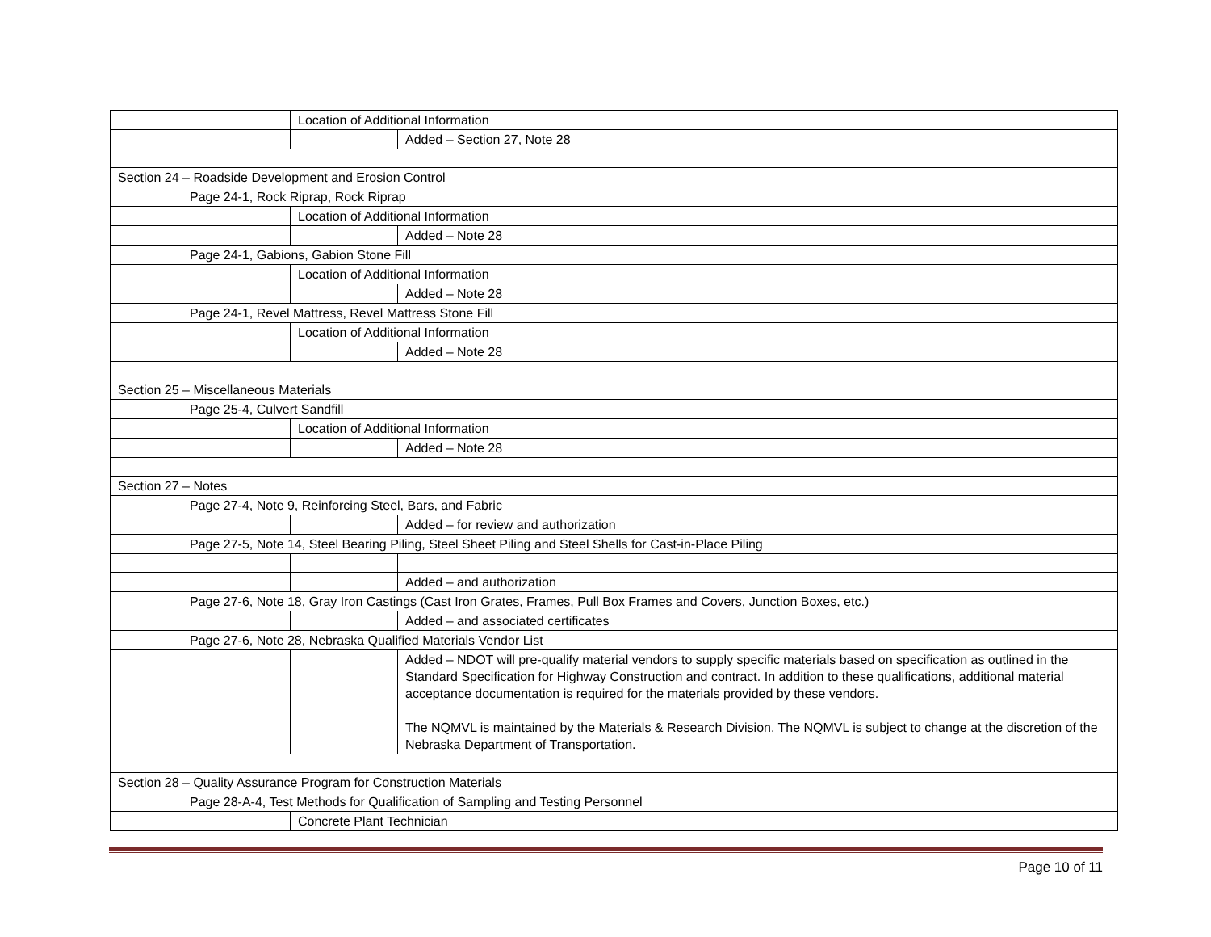| | | Location of Additional Information | |
| | | | Added – Section 27, Note 28 |
| Section 24 – Roadside Development and Erosion Control | | | |
| | Page 24-1, Rock Riprap, Rock Riprap | | |
| | | Location of Additional Information | |
| | | | Added – Note 28 |
| | Page 24-1, Gabions, Gabion Stone Fill | | |
| | | Location of Additional Information | |
| | | | Added – Note 28 |
| | Page 24-1, Revel Mattress, Revel Mattress Stone Fill | | |
| | | Location of Additional Information | |
| | | | Added – Note 28 |
| Section 25 – Miscellaneous Materials | | | |
| | Page 25-4, Culvert Sandfill | | |
| | | Location of Additional Information | |
| | | | Added – Note 28 |
| Section 27 – Notes | | | |
| | Page 27-4, Note 9, Reinforcing Steel, Bars, and Fabric | | |
| | | | Added – for review and authorization |
| | Page 27-5, Note 14, Steel Bearing Piling, Steel Sheet Piling and Steel Shells for Cast-in-Place Piling | | |
| | | | Added – and authorization |
| | Page 27-6, Note 18, Gray Iron Castings (Cast Iron Grates, Frames, Pull Box Frames and Covers, Junction Boxes, etc.) | | |
| | | | Added – and associated certificates |
| | Page 27-6, Note 28, Nebraska Qualified Materials Vendor List | | |
| | | | Added – NDOT will pre-qualify material vendors to supply specific materials based on specification as outlined in the Standard Specification for Highway Construction and contract. In addition to these qualifications, additional material acceptance documentation is required for the materials provided by these vendors. The NQMVL is maintained by the Materials & Research Division. The NQMVL is subject to change at the discretion of the Nebraska Department of Transportation. |
| Section 28 – Quality Assurance Program for Construction Materials | | | |
| | Page 28-A-4, Test Methods for Qualification of Sampling and Testing Personnel | | |
| | | Concrete Plant Technician | |
Page 10 of 11